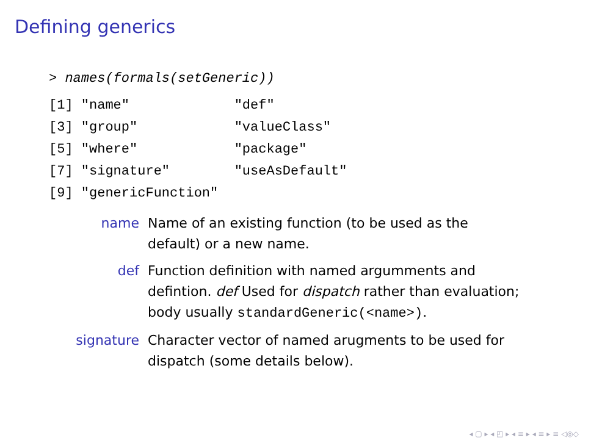Defining generics
> names(formals(setGeneric))
[1] "name"             "def"
[3] "group"            "valueClass"
[5] "where"            "package"
[7] "signature"        "useAsDefault"
[9] "genericFunction"
name Name of an existing function (to be used as the default) or a new name.
def Function definition with named argumments and defintion. def Used for dispatch rather than evaluation; body usually standardGeneric(<name>).
signature Character vector of named arugments to be used for dispatch (some details below).
◂ ▢ ▸ ◂ ◰ ▸ ◂ ≡ ▸ ◂ ≡ ▸ ≡ ◁◎◇